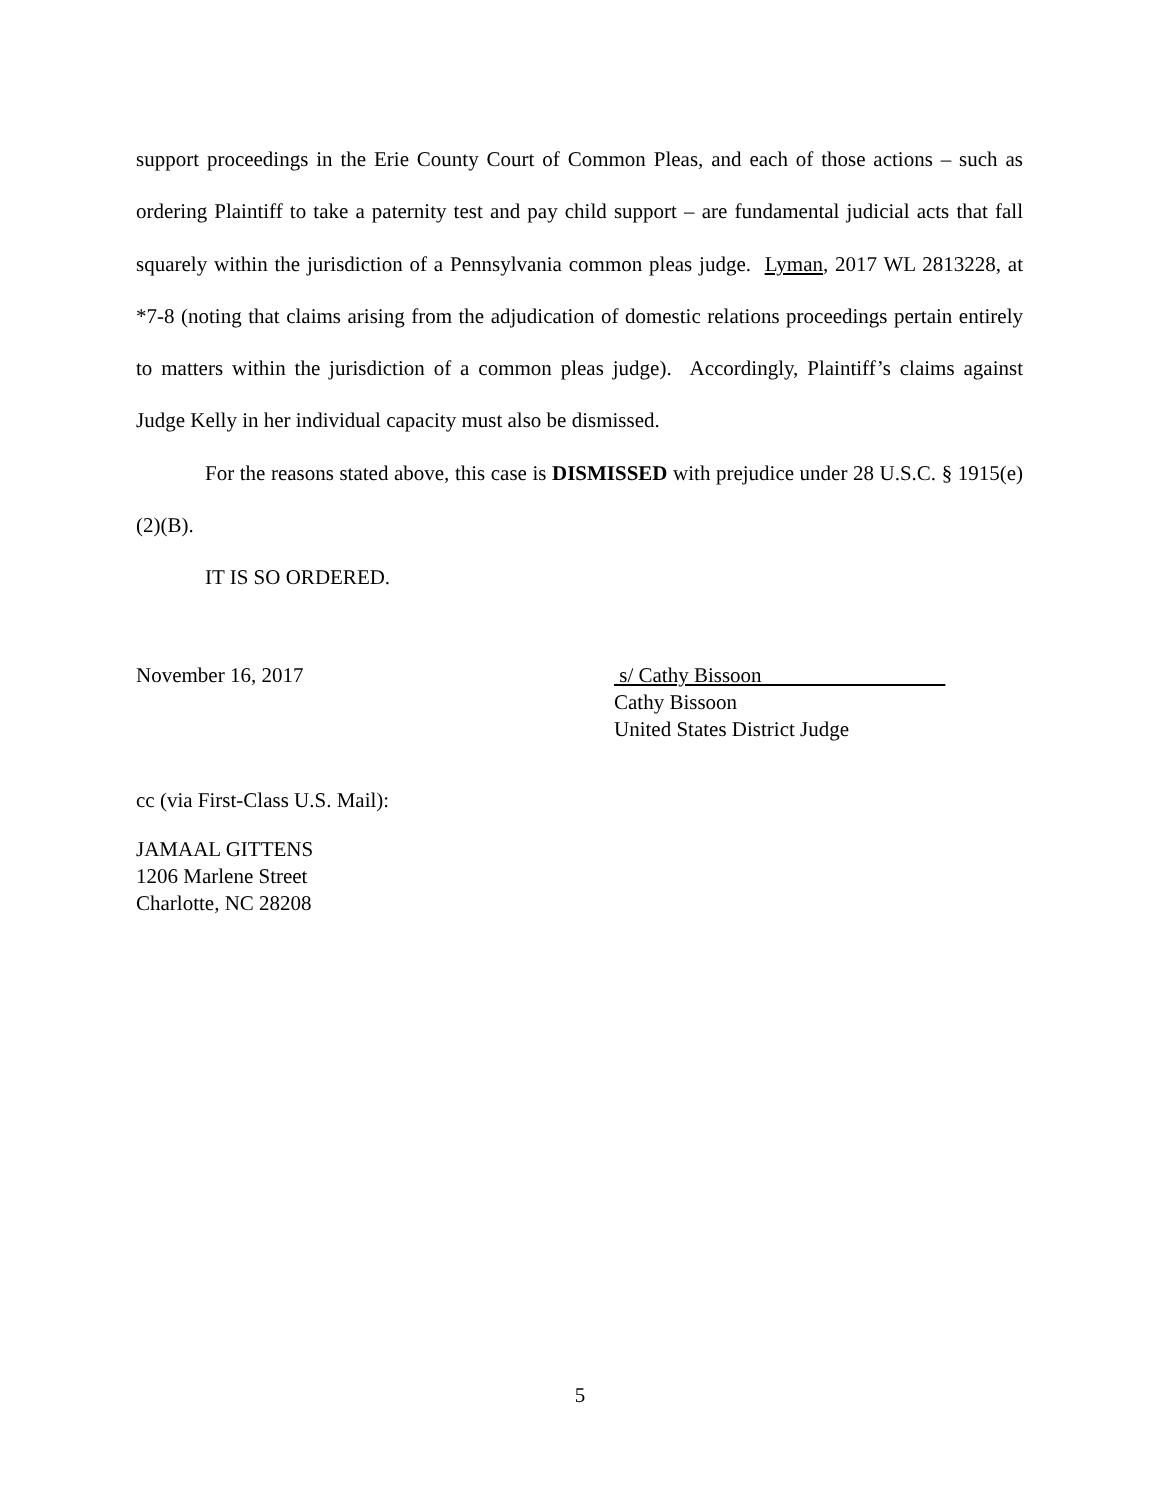support proceedings in the Erie County Court of Common Pleas, and each of those actions – such as ordering Plaintiff to take a paternity test and pay child support – are fundamental judicial acts that fall squarely within the jurisdiction of a Pennsylvania common pleas judge. Lyman, 2017 WL 2813228, at *7-8 (noting that claims arising from the adjudication of domestic relations proceedings pertain entirely to matters within the jurisdiction of a common pleas judge). Accordingly, Plaintiff’s claims against Judge Kelly in her individual capacity must also be dismissed.
For the reasons stated above, this case is DISMISSED with prejudice under 28 U.S.C. § 1915(e)(2)(B).
IT IS SO ORDERED.
November 16, 2017 s/ Cathy Bissoon
Cathy Bissoon
United States District Judge
cc (via First-Class U.S. Mail):
JAMAAL GITTENS
1206 Marlene Street
Charlotte, NC 28208
5